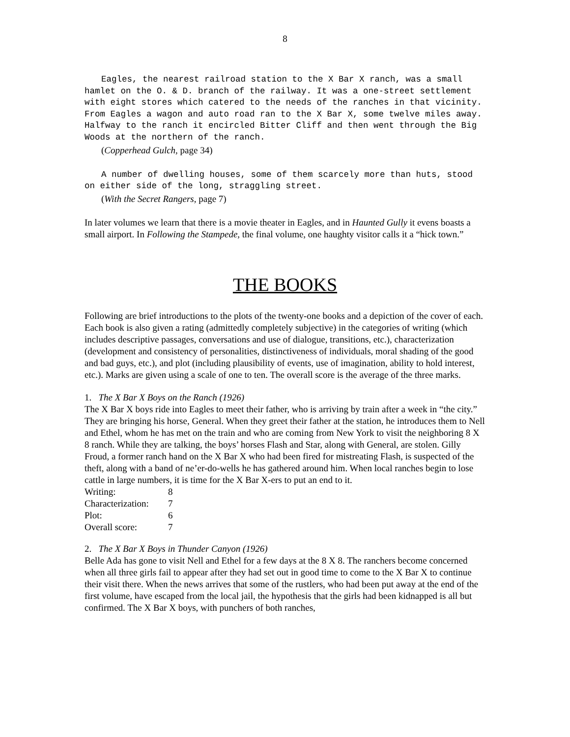8
Eagles, the nearest railroad station to the X Bar X ranch, was a small hamlet on the O. & D. branch of the railway. It was a one-street settlement with eight stores which catered to the needs of the ranches in that vicinity. From Eagles a wagon and auto road ran to the X Bar X, some twelve miles away. Halfway to the ranch it encircled Bitter Cliff and then went through the Big Woods at the northern of the ranch.
(Copperhead Gulch, page 34)
A number of dwelling houses, some of them scarcely more than huts, stood on either side of the long, straggling street.
(With the Secret Rangers, page 7)
In later volumes we learn that there is a movie theater in Eagles, and in Haunted Gully it evens boasts a small airport. In Following the Stampede, the final volume, one haughty visitor calls it a “hick town.”
THE BOOKS
Following are brief introductions to the plots of the twenty-one books and a depiction of the cover of each. Each book is also given a rating (admittedly completely subjective) in the categories of writing (which includes descriptive passages, conversations and use of dialogue, transitions, etc.), characterization (development and consistency of personalities, distinctiveness of individuals, moral shading of the good and bad guys, etc.), and plot (including plausibility of events, use of imagination, ability to hold interest, etc.). Marks are given using a scale of one to ten. The overall score is the average of the three marks.
1. The X Bar X Boys on the Ranch (1926)
The X Bar X boys ride into Eagles to meet their father, who is arriving by train after a week in “the city.” They are bringing his horse, General. When they greet their father at the station, he introduces them to Nell and Ethel, whom he has met on the train and who are coming from New York to visit the neighboring 8 X 8 ranch. While they are talking, the boys’ horses Flash and Star, along with General, are stolen. Gilly Froud, a former ranch hand on the X Bar X who had been fired for mistreating Flash, is suspected of the theft, along with a band of ne’er-do-wells he has gathered around him. When local ranches begin to lose cattle in large numbers, it is time for the X Bar X-ers to put an end to it.
| Writing: | 8 |
| Characterization: | 7 |
| Plot: | 6 |
| Overall score: | 7 |
2. The X Bar X Boys in Thunder Canyon (1926)
Belle Ada has gone to visit Nell and Ethel for a few days at the 8 X 8. The ranchers become concerned when all three girls fail to appear after they had set out in good time to come to the X Bar X to continue their visit there. When the news arrives that some of the rustlers, who had been put away at the end of the first volume, have escaped from the local jail, the hypothesis that the girls had been kidnapped is all but confirmed. The X Bar X boys, with punchers of both ranches,